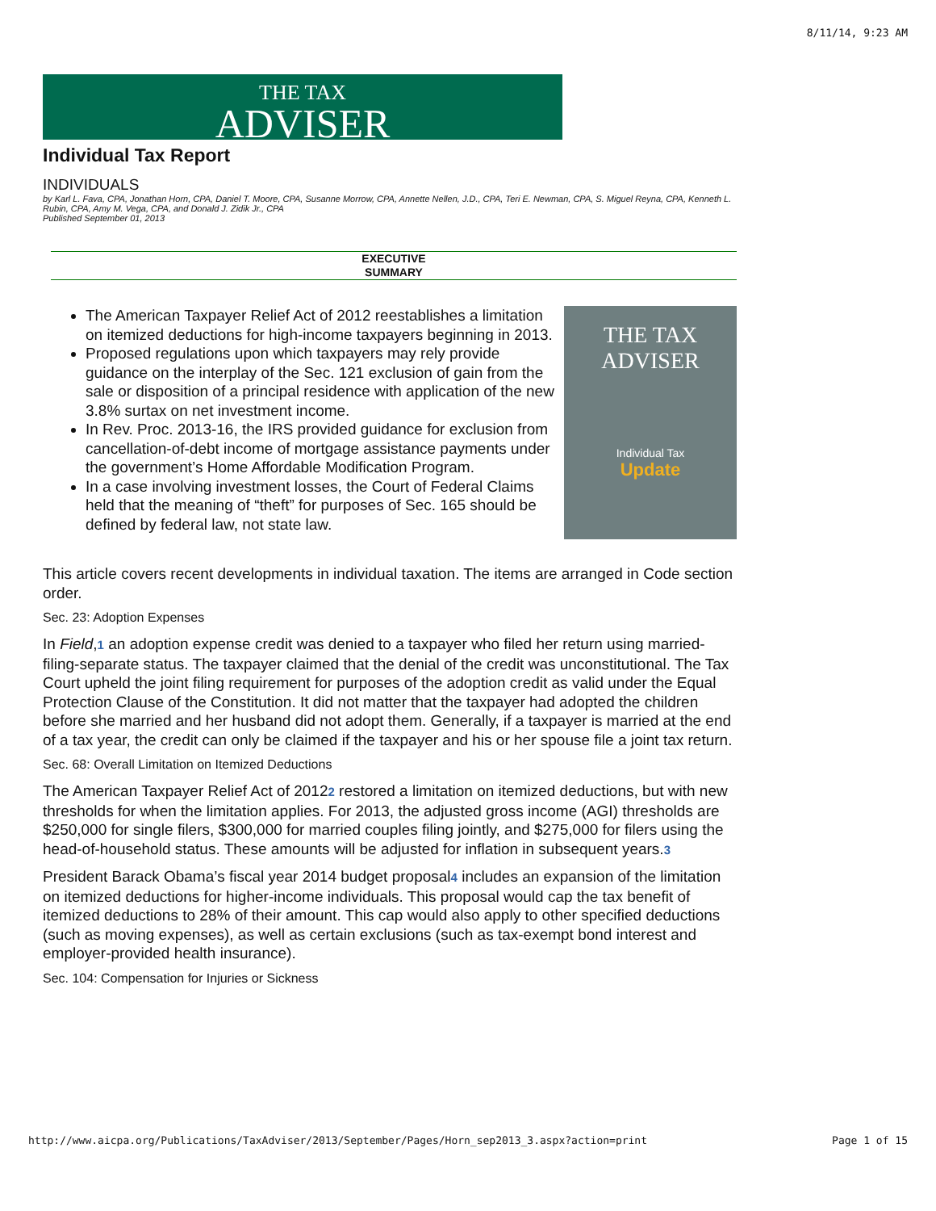8/11/14, 9:23 AM
THE TAX
ADVISER
Individual Tax Report
INDIVIDUALS
by Karl L. Fava, CPA, Jonathan Horn, CPA, Daniel T. Moore, CPA, Susanne Morrow, CPA, Annette Nellen, J.D., CPA, Teri E. Newman, CPA, S. Miguel Reyna, CPA, Kenneth L. Rubin, CPA, Amy M. Vega, CPA, and Donald J. Zidik Jr., CPA
Published September 01, 2013
EXECUTIVE
SUMMARY
THE TAX
ADVISER
Individual Tax
Update
The American Taxpayer Relief Act of 2012 reestablishes a limitation on itemized deductions for high-income taxpayers beginning in 2013.
Proposed regulations upon which taxpayers may rely provide guidance on the interplay of the Sec. 121 exclusion of gain from the sale or disposition of a principal residence with application of the new 3.8% surtax on net investment income.
In Rev. Proc. 2013-16, the IRS provided guidance for exclusion from cancellation-of-debt income of mortgage assistance payments under the government’s Home Affordable Modification Program.
In a case involving investment losses, the Court of Federal Claims held that the meaning of “theft” for purposes of Sec. 165 should be defined by federal law, not state law.
This article covers recent developments in individual taxation. The items are arranged in Code section order.
Sec. 23: Adoption Expenses
In Field,1 an adoption expense credit was denied to a taxpayer who filed her return using married-filing-separate status. The taxpayer claimed that the denial of the credit was unconstitutional. The Tax Court upheld the joint filing requirement for purposes of the adoption credit as valid under the Equal Protection Clause of the Constitution. It did not matter that the taxpayer had adopted the children before she married and her husband did not adopt them. Generally, if a taxpayer is married at the end of a tax year, the credit can only be claimed if the taxpayer and his or her spouse file a joint tax return.
Sec. 68: Overall Limitation on Itemized Deductions
The American Taxpayer Relief Act of 20122 restored a limitation on itemized deductions, but with new thresholds for when the limitation applies. For 2013, the adjusted gross income (AGI) thresholds are $250,000 for single filers, $300,000 for married couples filing jointly, and $275,000 for filers using the head-of-household status. These amounts will be adjusted for inflation in subsequent years.3
President Barack Obama’s fiscal year 2014 budget proposal4 includes an expansion of the limitation on itemized deductions for higher-income individuals. This proposal would cap the tax benefit of itemized deductions to 28% of their amount. This cap would also apply to other specified deductions (such as moving expenses), as well as certain exclusions (such as tax-exempt bond interest and employer-provided health insurance).
Sec. 104: Compensation for Injuries or Sickness
http://www.aicpa.org/Publications/TaxAdviser/2013/September/Pages/Horn_sep2013_3.aspx?action=print Page 1 of 15